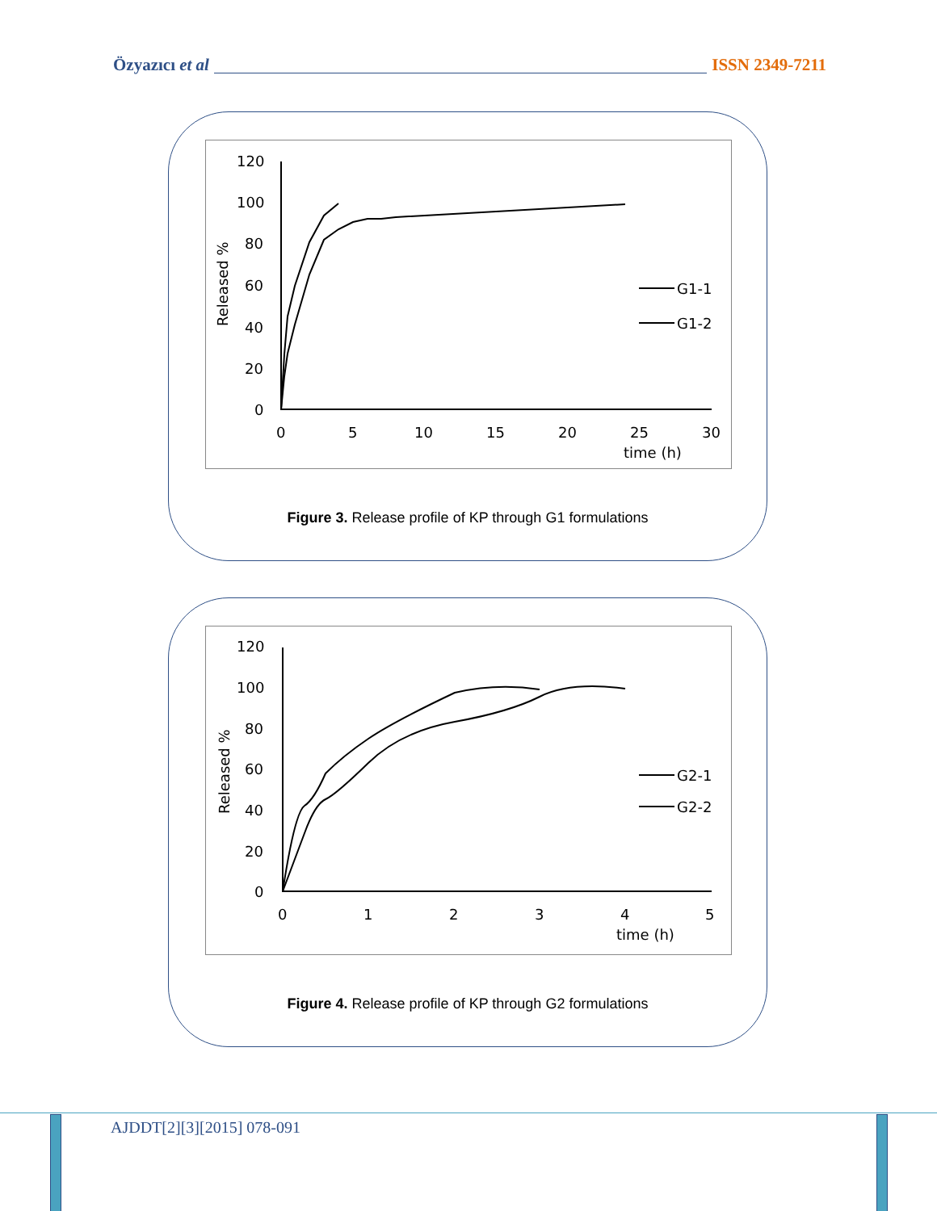Özyazıcı et al ISSN 2349-7211
120
100
80
60
40
20
0
0
5
10
15
20
25
30
time (h)
G1-1
G1-2
Released %
Figure 3. Release profile of KP through G1 formulations
120
100
80
60
40
20
0
0
1
2
3
4
5
time (h)
G2-1
G2-2
Released %
Figure 4. Release profile of KP through G2 formulations
AJDDT[2][3][2015] 078-091